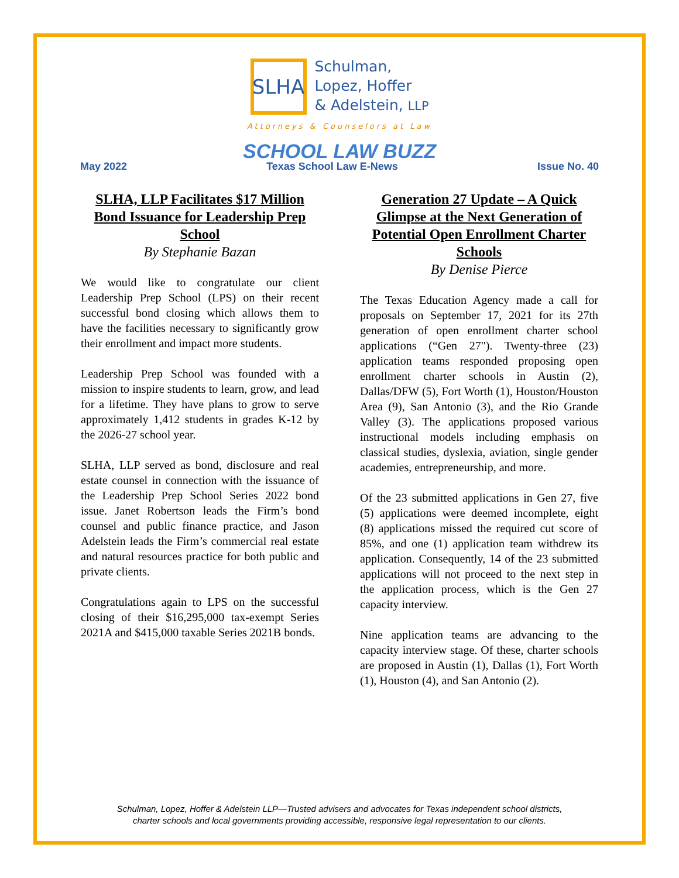SLHA
Schulman,
Lopez, Hoffer
& Adelstein, LLP
Attorneys & Counselors at Law
SCHOOL LAW BUZZ
May 2022 Texas School Law E-News Issue No. 40
SLHA, LLP Facilitates $17 Million Bond Issuance for Leadership Prep School
By Stephanie Bazan
We would like to congratulate our client Leadership Prep School (LPS) on their recent successful bond closing which allows them to have the facilities necessary to significantly grow their enrollment and impact more students.
Leadership Prep School was founded with a mission to inspire students to learn, grow, and lead for a lifetime. They have plans to grow to serve approximately 1,412 students in grades K-12 by the 2026-27 school year.
SLHA, LLP served as bond, disclosure and real estate counsel in connection with the issuance of the Leadership Prep School Series 2022 bond issue. Janet Robertson leads the Firm’s bond counsel and public finance practice, and Jason Adelstein leads the Firm’s commercial real estate and natural resources practice for both public and private clients.
Congratulations again to LPS on the successful closing of their $16,295,000 tax-exempt Series 2021A and $415,000 taxable Series 2021B bonds.
Generation 27 Update – A Quick Glimpse at the Next Generation of Potential Open Enrollment Charter Schools
By Denise Pierce
The Texas Education Agency made a call for proposals on September 17, 2021 for its 27th generation of open enrollment charter school applications (“Gen 27"). Twenty-three (23) application teams responded proposing open enrollment charter schools in Austin (2), Dallas/DFW (5), Fort Worth (1), Houston/Houston Area (9), San Antonio (3), and the Rio Grande Valley (3). The applications proposed various instructional models including emphasis on classical studies, dyslexia, aviation, single gender academies, entrepreneurship, and more.
Of the 23 submitted applications in Gen 27, five (5) applications were deemed incomplete, eight (8) applications missed the required cut score of 85%, and one (1) application team withdrew its application. Consequently, 14 of the 23 submitted applications will not proceed to the next step in the application process, which is the Gen 27 capacity interview.
Nine application teams are advancing to the capacity interview stage. Of these, charter schools are proposed in Austin (1), Dallas (1), Fort Worth (1), Houston (4), and San Antonio (2).
Schulman, Lopez, Hoffer & Adelstein LLP—Trusted advisers and advocates for Texas independent school districts,
charter schools and local governments providing accessible, responsive legal representation to our clients.